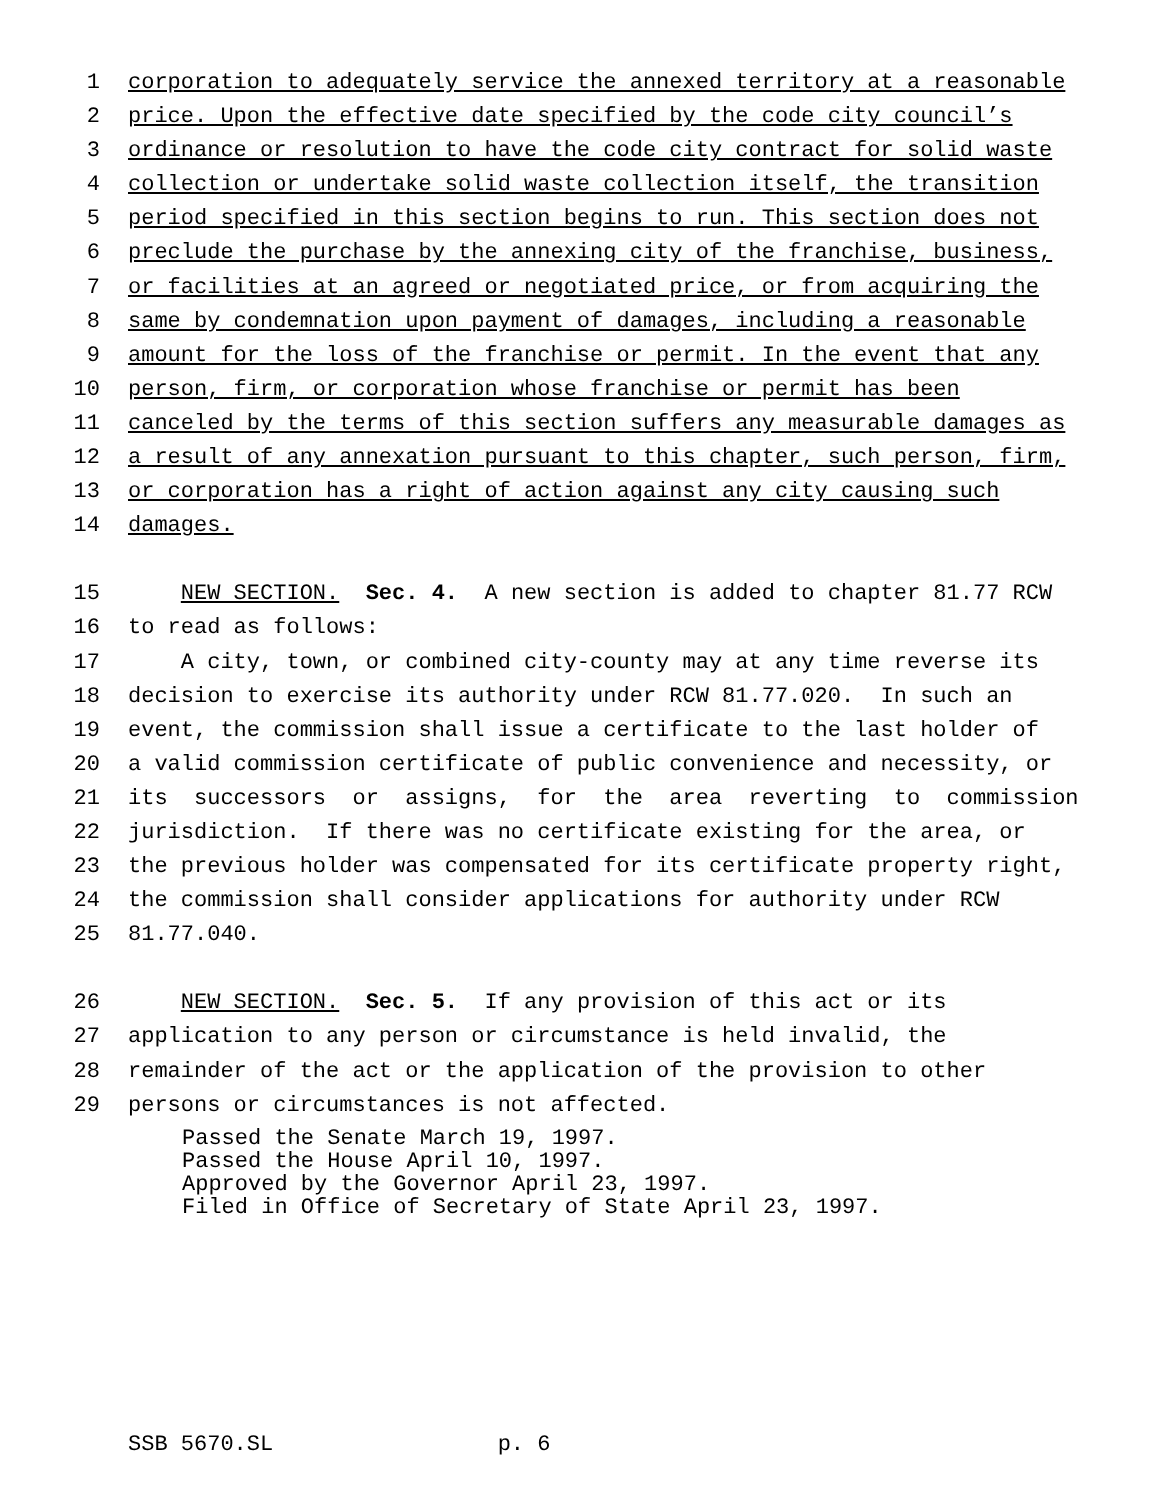1 corporation to adequately service the annexed territory at a reasonable
2 price. Upon the effective date specified by the code city council’s
3 ordinance or resolution to have the code city contract for solid waste
4 collection or undertake solid waste collection itself, the transition
5 period specified in this section begins to run. This section does not
6 preclude the purchase by the annexing city of the franchise, business,
7 or facilities at an agreed or negotiated price, or from acquiring the
8 same by condemnation upon payment of damages, including a reasonable
9 amount for the loss of the franchise or permit. In the event that any
10 person, firm, or corporation whose franchise or permit has been
11 canceled by the terms of this section suffers any measurable damages as
12 a result of any annexation pursuant to this chapter, such person, firm,
13 or corporation has a right of action against any city causing such
14 damages.
15 NEW SECTION. Sec. 4. A new section is added to chapter 81.77 RCW
16 to read as follows:
17 A city, town, or combined city-county may at any time reverse its
18 decision to exercise its authority under RCW 81.77.020. In such an
19 event, the commission shall issue a certificate to the last holder of
20 a valid commission certificate of public convenience and necessity, or
21 its successors or assigns, for the area reverting to commission
22 jurisdiction. If there was no certificate existing for the area, or
23 the previous holder was compensated for its certificate property right,
24 the commission shall consider applications for authority under RCW
25 81.77.040.
26 NEW SECTION. Sec. 5. If any provision of this act or its
27 application to any person or circumstance is held invalid, the
28 remainder of the act or the application of the provision to other
29 persons or circumstances is not affected.
Passed the Senate March 19, 1997. Passed the House April 10, 1997. Approved by the Governor April 23, 1997. Filed in Office of Secretary of State April 23, 1997.
SSB 5670.SL p. 6